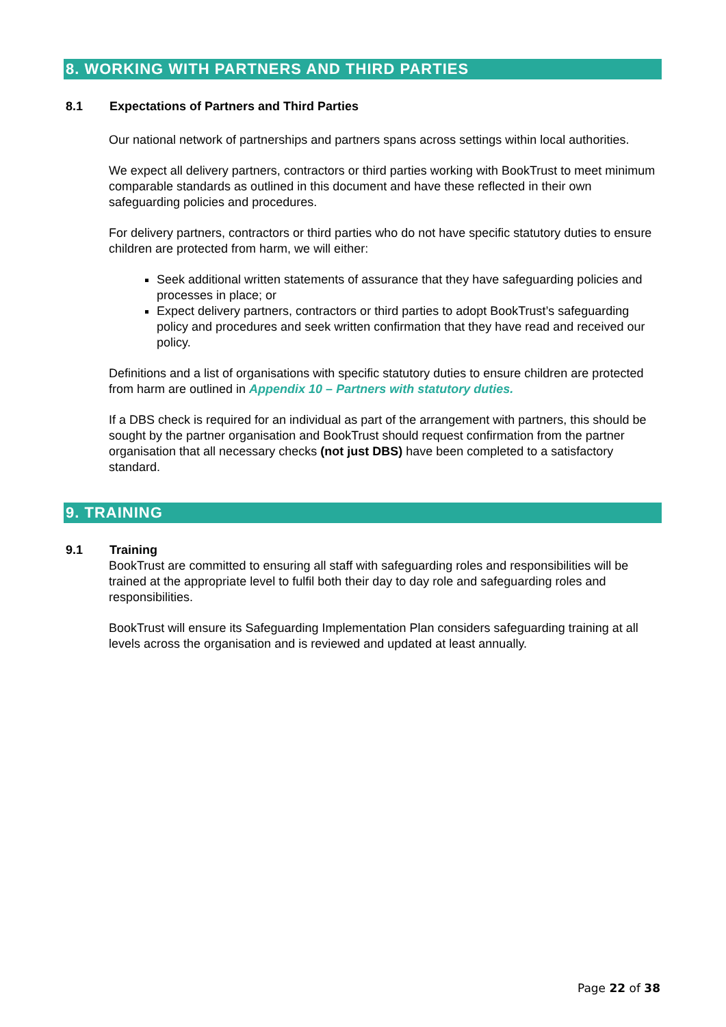8. WORKING WITH PARTNERS AND THIRD PARTIES
8.1 Expectations of Partners and Third Parties
Our national network of partnerships and partners spans across settings within local authorities.
We expect all delivery partners, contractors or third parties working with BookTrust to meet minimum comparable standards as outlined in this document and have these reflected in their own safeguarding policies and procedures.
For delivery partners, contractors or third parties who do not have specific statutory duties to ensure children are protected from harm, we will either:
Seek additional written statements of assurance that they have safeguarding policies and processes in place; or
Expect delivery partners, contractors or third parties to adopt BookTrust’s safeguarding policy and procedures and seek written confirmation that they have read and received our policy.
Definitions and a list of organisations with specific statutory duties to ensure children are protected from harm are outlined in Appendix 10 – Partners with statutory duties.
If a DBS check is required for an individual as part of the arrangement with partners, this should be sought by the partner organisation and BookTrust should request confirmation from the partner organisation that all necessary checks (not just DBS) have been completed to a satisfactory standard.
9. TRAINING
9.1 Training
BookTrust are committed to ensuring all staff with safeguarding roles and responsibilities will be trained at the appropriate level to fulfil both their day to day role and safeguarding roles and responsibilities.
BookTrust will ensure its Safeguarding Implementation Plan considers safeguarding training at all levels across the organisation and is reviewed and updated at least annually.
Page 22 of 38